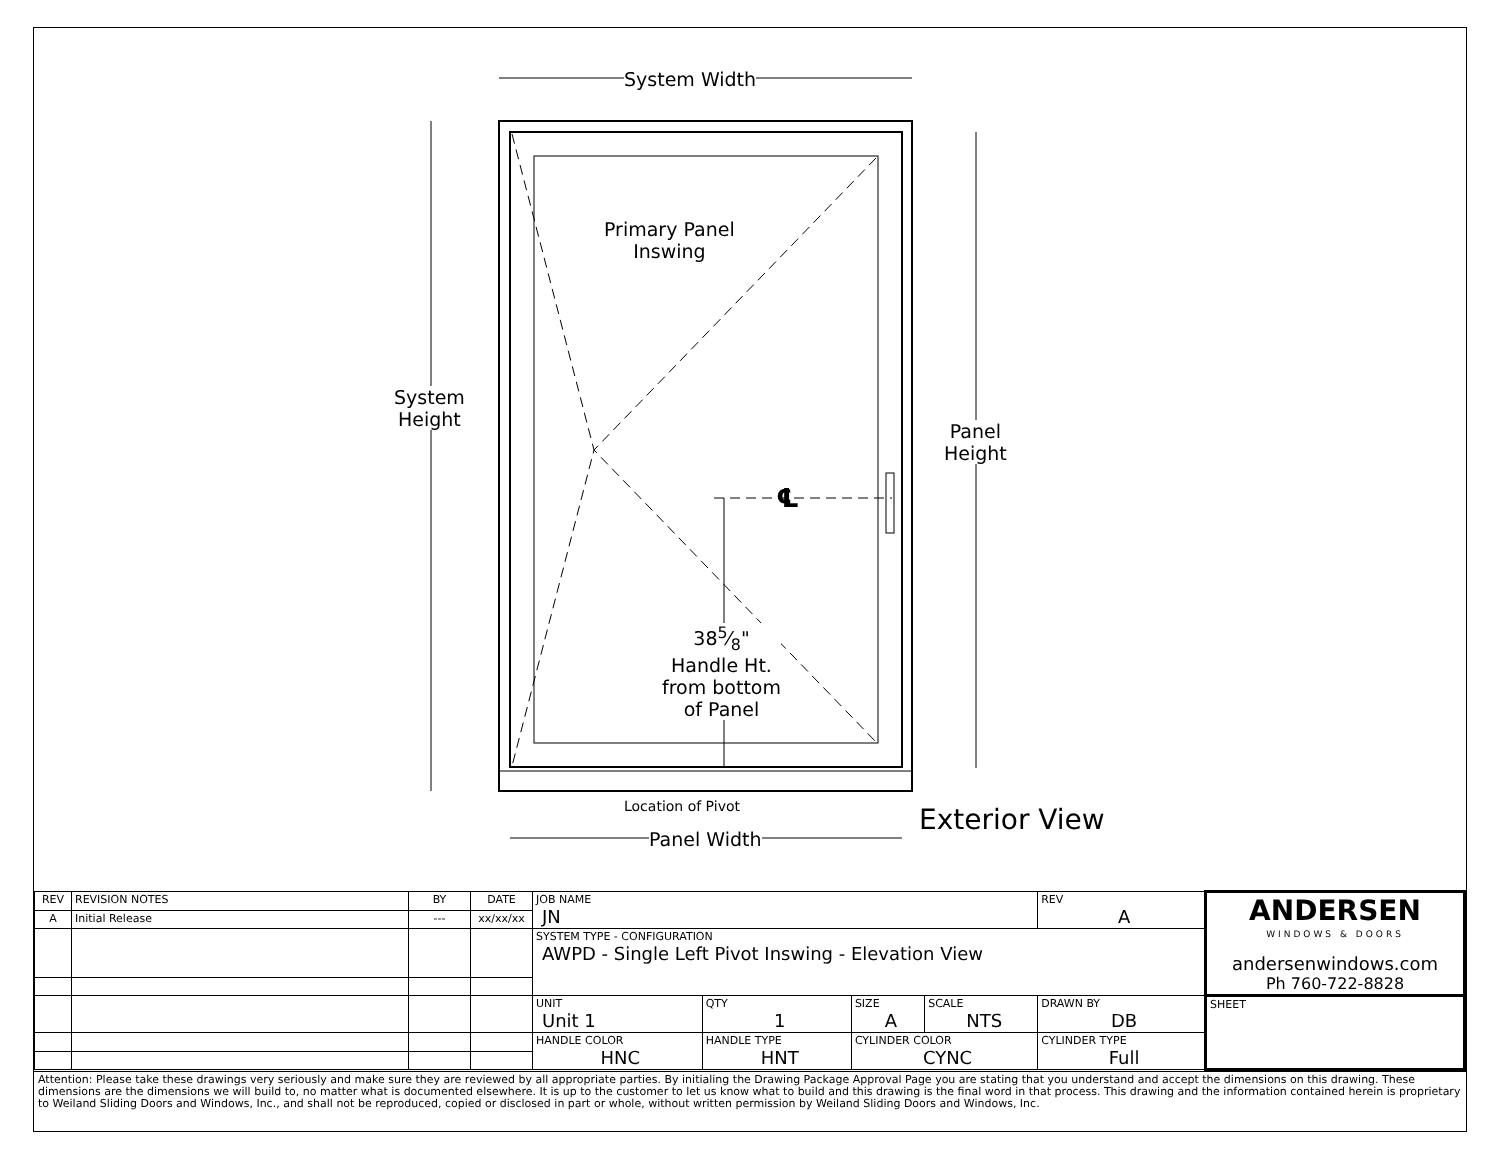System Width
System
Height
Panel
Height
Primary Panel
Inswing
℄
385⁄8"
Handle Ht.
from bottom
of Panel
Location of Pivot
Panel Width
Exterior View
| REV | REVISION NOTES | BY | DATE | JOB NAME JN | | | | | REV A | ANDERSEN WINDOWS & DOORS andersenwindows.com Ph 760-722-8828 |
| A | Initial Release | --- | xx/xx/xx | | | | | | | |
| | | | | SYSTEM TYPE - CONFIGURATION AWPD - Single Left Pivot Inswing - Elevation View | | | | | | |
| | | | | UNIT Unit 1 | | QTY 1 | SIZE A | SCALE NTS | DRAWN BY DB | SHEET |
| | | | | HANDLE COLOR HNC | HANDLE TYPE HNT | | CYLINDER COLOR CYNC | | CYLINDER TYPE Full | |
Attention: Please take these drawings very seriously and make sure they are reviewed by all appropriate parties. By initialing the Drawing Package Approval Page you are stating that you understand and accept the dimensions on this drawing. These dimensions are the dimensions we will build to, no matter what is documented elsewhere. It is up to the customer to let us know what to build and this drawing is the final word in that process. This drawing and the information contained herein is proprietary to Weiland Sliding Doors and Windows, Inc., and shall not be reproduced, copied or disclosed in part or whole, without written permission by Weiland Sliding Doors and Windows, Inc.